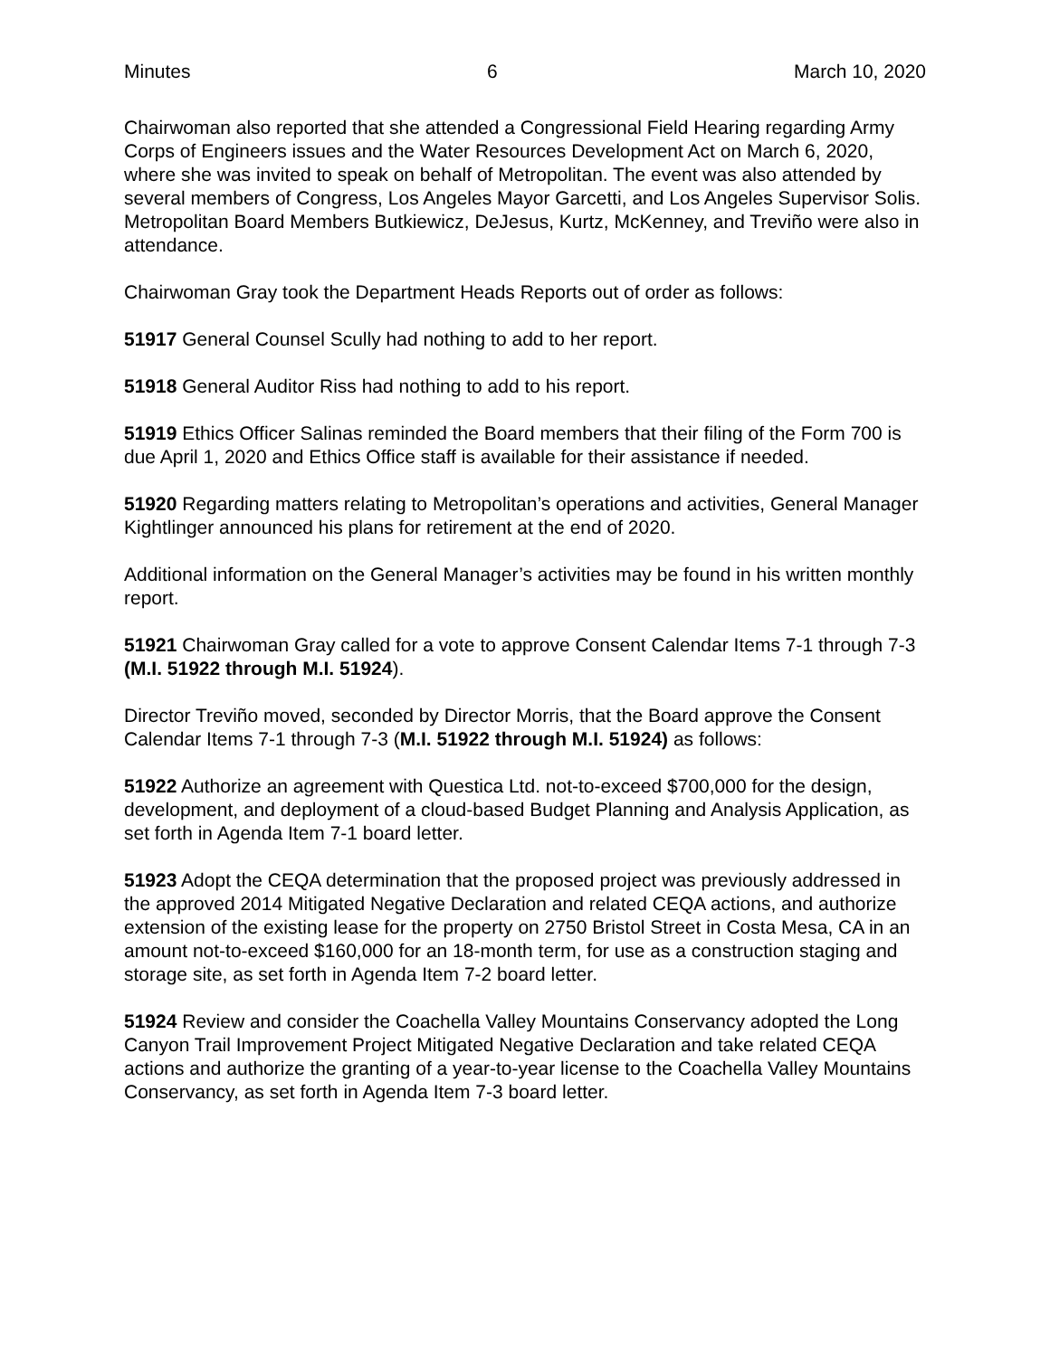Minutes 6 March 10, 2020
Chairwoman also reported that she attended a Congressional Field Hearing regarding Army Corps of Engineers issues and the Water Resources Development Act on March 6, 2020, where she was invited to speak on behalf of Metropolitan. The event was also attended by several members of Congress, Los Angeles Mayor Garcetti, and Los Angeles Supervisor Solis. Metropolitan Board Members Butkiewicz, DeJesus, Kurtz, McKenney, and Treviño were also in attendance.
Chairwoman Gray took the Department Heads Reports out of order as follows:
51917 General Counsel Scully had nothing to add to her report.
51918 General Auditor Riss had nothing to add to his report.
51919 Ethics Officer Salinas reminded the Board members that their filing of the Form 700 is due April 1, 2020 and Ethics Office staff is available for their assistance if needed.
51920 Regarding matters relating to Metropolitan’s operations and activities, General Manager Kightlinger announced his plans for retirement at the end of 2020.
Additional information on the General Manager’s activities may be found in his written monthly report.
51921 Chairwoman Gray called for a vote to approve Consent Calendar Items 7-1 through 7-3 (M.I. 51922 through M.I. 51924).
Director Treviño moved, seconded by Director Morris, that the Board approve the Consent Calendar Items 7-1 through 7-3 (M.I. 51922 through M.I. 51924) as follows:
51922 Authorize an agreement with Questica Ltd. not-to-exceed $700,000 for the design, development, and deployment of a cloud-based Budget Planning and Analysis Application, as set forth in Agenda Item 7-1 board letter.
51923 Adopt the CEQA determination that the proposed project was previously addressed in the approved 2014 Mitigated Negative Declaration and related CEQA actions, and authorize extension of the existing lease for the property on 2750 Bristol Street in Costa Mesa, CA in an amount not-to-exceed $160,000 for an 18-month term, for use as a construction staging and storage site, as set forth in Agenda Item 7-2 board letter.
51924 Review and consider the Coachella Valley Mountains Conservancy adopted the Long Canyon Trail Improvement Project Mitigated Negative Declaration and take related CEQA actions and authorize the granting of a year-to-year license to the Coachella Valley Mountains Conservancy, as set forth in Agenda Item 7-3 board letter.